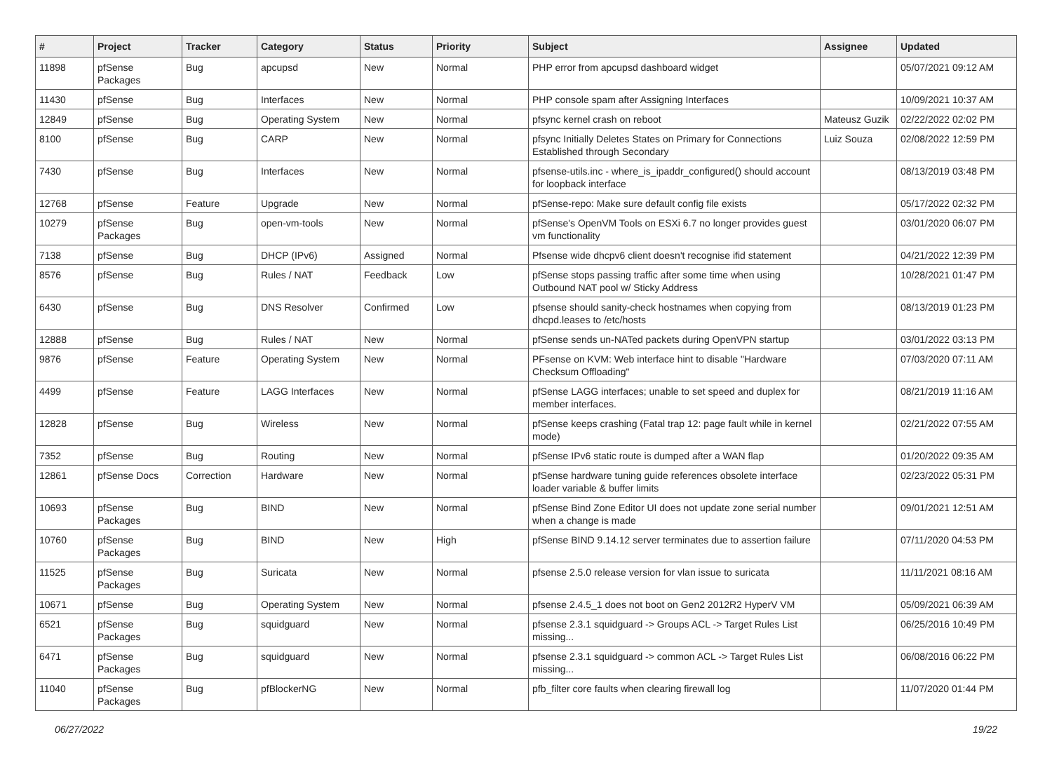| # | Project | Tracker | Category | Status | Priority | Subject | Assignee | Updated |
| --- | --- | --- | --- | --- | --- | --- | --- | --- |
| 11898 | pfSense Packages | Bug | apcupsd | New | Normal | PHP error from apcupsd dashboard widget | | 05/07/2021 09:12 AM |
| 11430 | pfSense | Bug | Interfaces | New | Normal | PHP console spam after Assigning Interfaces | | 10/09/2021 10:37 AM |
| 12849 | pfSense | Bug | Operating System | New | Normal | pfsync kernel crash on reboot | Mateusz Guzik | 02/22/2022 02:02 PM |
| 8100 | pfSense | Bug | CARP | New | Normal | pfsync Initially Deletes States on Primary for Connections Established through Secondary | Luiz Souza | 02/08/2022 12:59 PM |
| 7430 | pfSense | Bug | Interfaces | New | Normal | pfsense-utils.inc - where_is_ipaddr_configured() should account for loopback interface | | 08/13/2019 03:48 PM |
| 12768 | pfSense | Feature | Upgrade | New | Normal | pfSense-repo: Make sure default config file exists | | 05/17/2022 02:32 PM |
| 10279 | pfSense Packages | Bug | open-vm-tools | New | Normal | pfSense's OpenVM Tools on ESXi 6.7 no longer provides guest vm functionality | | 03/01/2020 06:07 PM |
| 7138 | pfSense | Bug | DHCP (IPv6) | Assigned | Normal | Pfsense wide dhcpv6 client doesn't recognise ifid statement | | 04/21/2022 12:39 PM |
| 8576 | pfSense | Bug | Rules / NAT | Feedback | Low | pfSense stops passing traffic after some time when using Outbound NAT pool w/ Sticky Address | | 10/28/2021 01:47 PM |
| 6430 | pfSense | Bug | DNS Resolver | Confirmed | Low | pfsense should sanity-check hostnames when copying from dhcpd.leases to /etc/hosts | | 08/13/2019 01:23 PM |
| 12888 | pfSense | Bug | Rules / NAT | New | Normal | pfSense sends un-NATed packets during OpenVPN startup | | 03/01/2022 03:13 PM |
| 9876 | pfSense | Feature | Operating System | New | Normal | PFsense on KVM: Web interface hint to disable "Hardware Checksum Offloading" | | 07/03/2020 07:11 AM |
| 4499 | pfSense | Feature | LAGG Interfaces | New | Normal | pfSense LAGG interfaces; unable to set speed and duplex for member interfaces. | | 08/21/2019 11:16 AM |
| 12828 | pfSense | Bug | Wireless | New | Normal | pfSense keeps crashing (Fatal trap 12: page fault while in kernel mode) | | 02/21/2022 07:55 AM |
| 7352 | pfSense | Bug | Routing | New | Normal | pfSense IPv6 static route is dumped after a WAN flap | | 01/20/2022 09:35 AM |
| 12861 | pfSense Docs | Correction | Hardware | New | Normal | pfSense hardware tuning guide references obsolete interface loader variable & buffer limits | | 02/23/2022 05:31 PM |
| 10693 | pfSense Packages | Bug | BIND | New | Normal | pfSense Bind Zone Editor UI does not update zone serial number when a change is made | | 09/01/2021 12:51 AM |
| 10760 | pfSense Packages | Bug | BIND | New | High | pfSense BIND 9.14.12 server terminates due to assertion failure | | 07/11/2020 04:53 PM |
| 11525 | pfSense Packages | Bug | Suricata | New | Normal | pfsense 2.5.0 release version for vlan issue to suricata | | 11/11/2021 08:16 AM |
| 10671 | pfSense | Bug | Operating System | New | Normal | pfsense 2.4.5_1 does not boot on Gen2 2012R2 HyperV VM | | 05/09/2021 06:39 AM |
| 6521 | pfSense Packages | Bug | squidguard | New | Normal | pfsense 2.3.1 squidguard -> Groups ACL -> Target Rules List missing... | | 06/25/2016 10:49 PM |
| 6471 | pfSense Packages | Bug | squidguard | New | Normal | pfsense 2.3.1 squidguard -> common ACL -> Target Rules List missing... | | 06/08/2016 06:22 PM |
| 11040 | pfSense Packages | Bug | pfBlockerNG | New | Normal | pfb_filter core faults when clearing firewall log | | 11/07/2020 01:44 PM |
06/27/2022 19/22